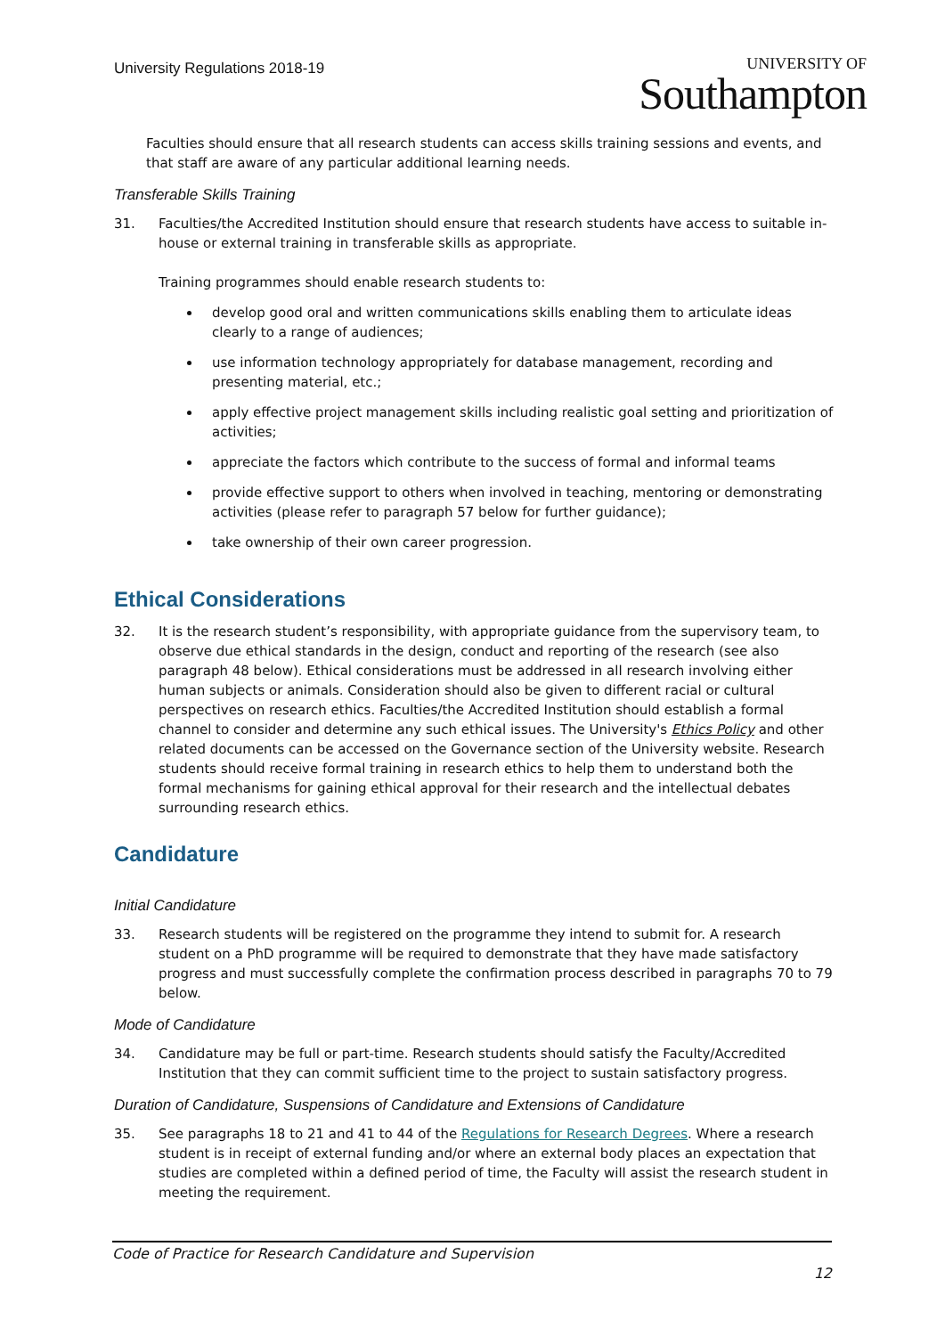University Regulations 2018-19
UNIVERSITY OF
Southampton
Faculties should ensure that all research students can access skills training sessions and events, and that staff are aware of any particular additional learning needs.
Transferable Skills Training
31. Faculties/the Accredited Institution should ensure that research students have access to suitable in-house or external training in transferable skills as appropriate.
Training programmes should enable research students to:
develop good oral and written communications skills enabling them to articulate ideas clearly to a range of audiences;
use information technology appropriately for database management, recording and presenting material, etc.;
apply effective project management skills including realistic goal setting and prioritization of activities;
appreciate the factors which contribute to the success of formal and informal teams
provide effective support to others when involved in teaching, mentoring or demonstrating activities (please refer to paragraph 57 below for further guidance);
take ownership of their own career progression.
Ethical Considerations
32. It is the research student’s responsibility, with appropriate guidance from the supervisory team, to observe due ethical standards in the design, conduct and reporting of the research (see also paragraph 48 below). Ethical considerations must be addressed in all research involving either human subjects or animals. Consideration should also be given to different racial or cultural perspectives on research ethics. Faculties/the Accredited Institution should establish a formal channel to consider and determine any such ethical issues. The University's Ethics Policy and other related documents can be accessed on the Governance section of the University website. Research students should receive formal training in research ethics to help them to understand both the formal mechanisms for gaining ethical approval for their research and the intellectual debates surrounding research ethics.
Candidature
Initial Candidature
33. Research students will be registered on the programme they intend to submit for. A research student on a PhD programme will be required to demonstrate that they have made satisfactory progress and must successfully complete the confirmation process described in paragraphs 70 to 79 below.
Mode of Candidature
34. Candidature may be full or part-time. Research students should satisfy the Faculty/Accredited Institution that they can commit sufficient time to the project to sustain satisfactory progress.
Duration of Candidature, Suspensions of Candidature and Extensions of Candidature
35. See paragraphs 18 to 21 and 41 to 44 of the Regulations for Research Degrees. Where a research student is in receipt of external funding and/or where an external body places an expectation that studies are completed within a defined period of time, the Faculty will assist the research student in meeting the requirement.
Code of Practice for Research Candidature and Supervision
12